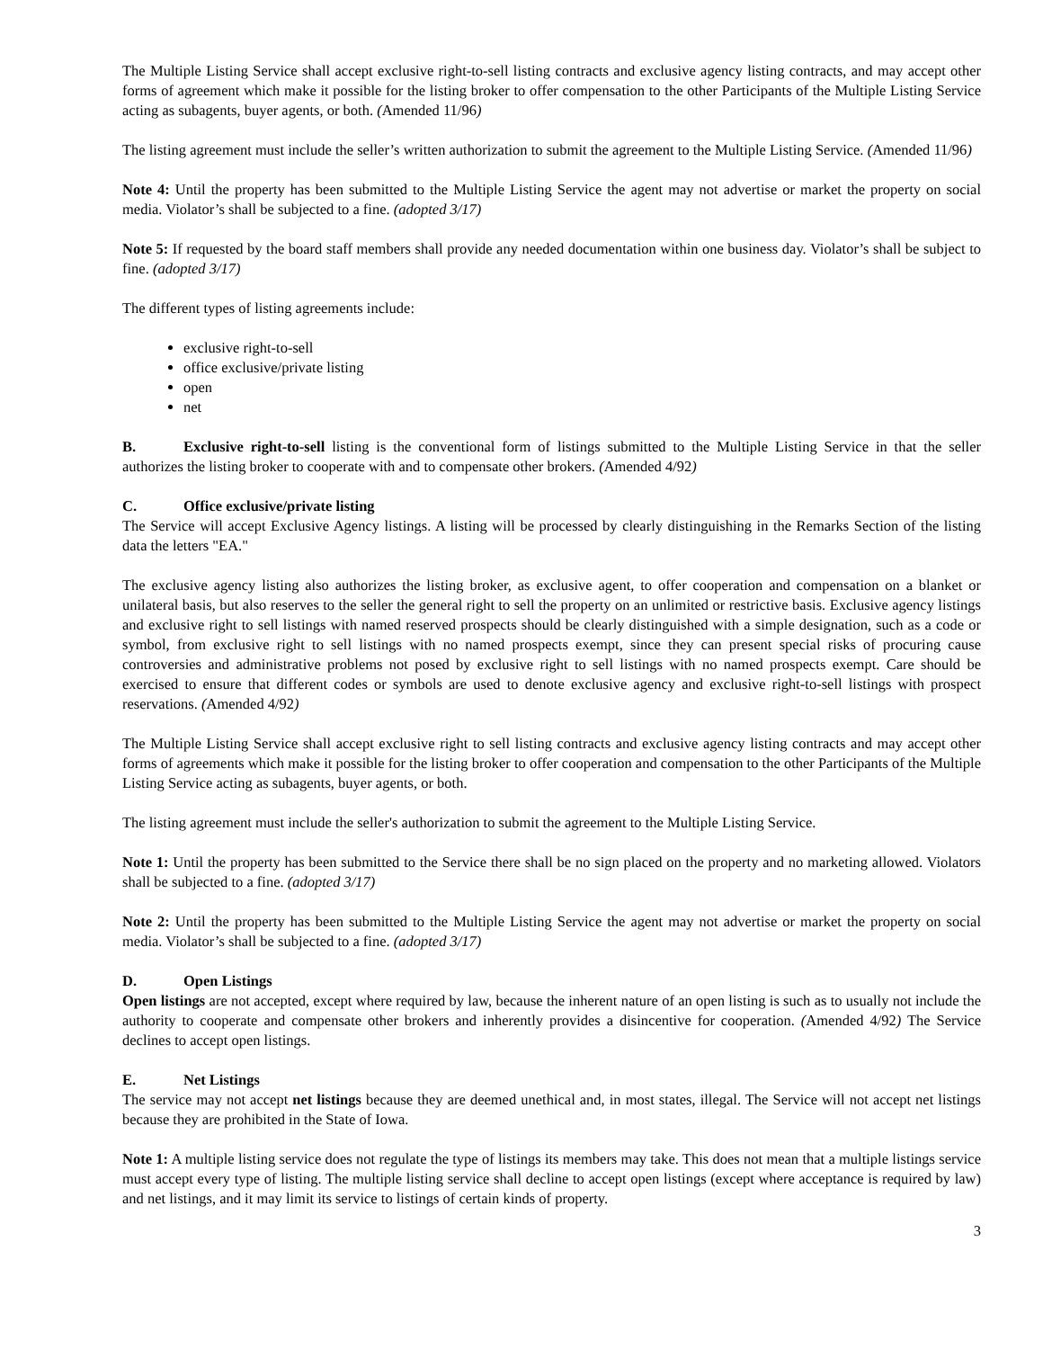The Multiple Listing Service shall accept exclusive right-to-sell listing contracts and exclusive agency listing contracts, and may accept other forms of agreement which make it possible for the listing broker to offer compensation to the other Participants of the Multiple Listing Service acting as subagents, buyer agents, or both. (Amended 11/96)
The listing agreement must include the seller’s written authorization to submit the agreement to the Multiple Listing Service. (Amended 11/96)
Note 4: Until the property has been submitted to the Multiple Listing Service the agent may not advertise or market the property on social media. Violator’s shall be subjected to a fine. (adopted 3/17)
Note 5: If requested by the board staff members shall provide any needed documentation within one business day. Violator’s shall be subject to fine. (adopted 3/17)
The different types of listing agreements include:
exclusive right-to-sell
office exclusive/private listing
open
net
B. Exclusive right-to-sell listing is the conventional form of listings submitted to the Multiple Listing Service in that the seller authorizes the listing broker to cooperate with and to compensate other brokers. (Amended 4/92)
C. Office exclusive/private listing
The Service will accept Exclusive Agency listings. A listing will be processed by clearly distinguishing in the Remarks Section of the listing data the letters "EA."
The exclusive agency listing also authorizes the listing broker, as exclusive agent, to offer cooperation and compensation on a blanket or unilateral basis, but also reserves to the seller the general right to sell the property on an unlimited or restrictive basis. Exclusive agency listings and exclusive right to sell listings with named reserved prospects should be clearly distinguished with a simple designation, such as a code or symbol, from exclusive right to sell listings with no named prospects exempt, since they can present special risks of procuring cause controversies and administrative problems not posed by exclusive right to sell listings with no named prospects exempt. Care should be exercised to ensure that different codes or symbols are used to denote exclusive agency and exclusive right-to-sell listings with prospect reservations. (Amended 4/92)
The Multiple Listing Service shall accept exclusive right to sell listing contracts and exclusive agency listing contracts and may accept other forms of agreements which make it possible for the listing broker to offer cooperation and compensation to the other Participants of the Multiple Listing Service acting as subagents, buyer agents, or both.
The listing agreement must include the seller's authorization to submit the agreement to the Multiple Listing Service.
Note 1: Until the property has been submitted to the Service there shall be no sign placed on the property and no marketing allowed. Violators shall be subjected to a fine. (adopted 3/17)
Note 2: Until the property has been submitted to the Multiple Listing Service the agent may not advertise or market the property on social media. Violator’s shall be subjected to a fine. (adopted 3/17)
D. Open Listings
Open listings are not accepted, except where required by law, because the inherent nature of an open listing is such as to usually not include the authority to cooperate and compensate other brokers and inherently provides a disincentive for cooperation. (Amended 4/92) The Service declines to accept open listings.
E. Net Listings
The service may not accept net listings because they are deemed unethical and, in most states, illegal. The Service will not accept net listings because they are prohibited in the State of Iowa.
Note 1: A multiple listing service does not regulate the type of listings its members may take. This does not mean that a multiple listings service must accept every type of listing. The multiple listing service shall decline to accept open listings (except where acceptance is required by law) and net listings, and it may limit its service to listings of certain kinds of property.
3